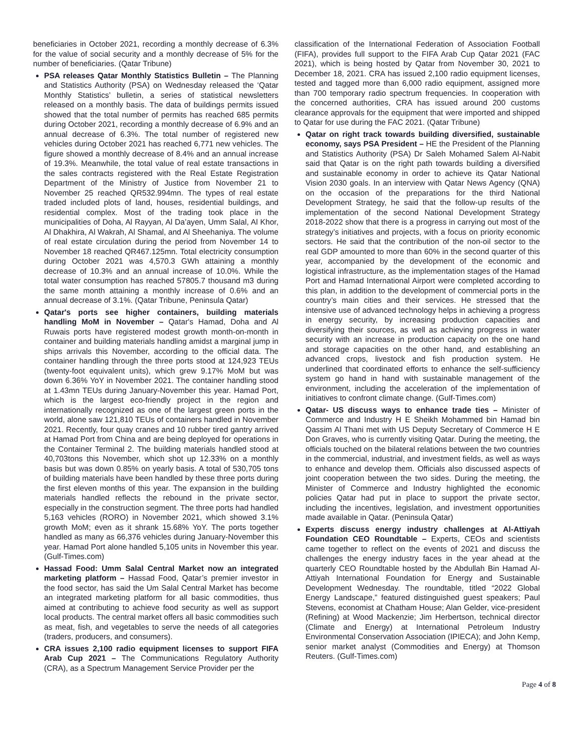beneficiaries in October 2021, recording a monthly decrease of 6.3% for the value of social security and a monthly decrease of 5% for the number of beneficiaries. (Qatar Tribune)
PSA releases Qatar Monthly Statistics Bulletin – The Planning and Statistics Authority (PSA) on Wednesday released the ‘Qatar Monthly Statistics’ bulletin, a series of statistical newsletters released on a monthly basis. The data of buildings permits issued showed that the total number of permits has reached 685 permits during October 2021, recording a monthly decrease of 6.9% and an annual decrease of 6.3%. The total number of registered new vehicles during October 2021 has reached 6,771 new vehicles. The figure showed a monthly decrease of 8.4% and an annual increase of 19.3%. Meanwhile, the total value of real estate transactions in the sales contracts registered with the Real Estate Registration Department of the Ministry of Justice from November 21 to November 25 reached QR532.994mn. The types of real estate traded included plots of land, houses, residential buildings, and residential complex. Most of the trading took place in the municipalities of Doha, Al Rayyan, Al Da’ayen, Umm Salal, Al Khor, Al Dhakhira, Al Wakrah, Al Shamal, and Al Sheehaniya. The volume of real estate circulation during the period from November 14 to November 18 reached QR467.125mn. Total electricity consumption during October 2021 was 4,570.3 GWh attaining a monthly decrease of 10.3% and an annual increase of 10.0%. While the total water consumption has reached 57805.7 thousand m3 during the same month attaining a monthly increase of 0.6% and an annual decrease of 3.1%. (Qatar Tribune, Peninsula Qatar)
Qatar's ports see higher containers, building materials handling MoM in November – Qatar's Hamad, Doha and Al Ruwais ports have registered modest growth month-on-month in container and building materials handling amidst a marginal jump in ships arrivals this November, according to the official data. The container handling through the three ports stood at 124,923 TEUs (twenty-foot equivalent units), which grew 9.17% MoM but was down 6.36% YoY in November 2021. The container handling stood at 1.43mn TEUs during January-November this year. Hamad Port, which is the largest eco-friendly project in the region and internationally recognized as one of the largest green ports in the world, alone saw 121,810 TEUs of containers handled in November 2021. Recently, four quay cranes and 10 rubber tired gantry arrived at Hamad Port from China and are being deployed for operations in the Container Terminal 2. The building materials handled stood at 40,703tons this November, which shot up 12.33% on a monthly basis but was down 0.85% on yearly basis. A total of 530,705 tons of building materials have been handled by these three ports during the first eleven months of this year. The expansion in the building materials handled reflects the rebound in the private sector, especially in the construction segment. The three ports had handled 5,163 vehicles (RORO) in November 2021, which showed 3.1% growth MoM; even as it shrank 15.68% YoY. The ports together handled as many as 66,376 vehicles during January-November this year. Hamad Port alone handled 5,105 units in November this year. (Gulf-Times.com)
Hassad Food: Umm Salal Central Market now an integrated marketing platform – Hassad Food, Qatar’s premier investor in the food sector, has said the Um Salal Central Market has become an integrated marketing platform for all basic commodities, thus aimed at contributing to achieve food security as well as support local products. The central market offers all basic commodities such as meat, fish, and vegetables to serve the needs of all categories (traders, producers, and consumers).
CRA issues 2,100 radio equipment licenses to support FIFA Arab Cup 2021 – The Communications Regulatory Authority (CRA), as a Spectrum Management Service Provider per the
classification of the International Federation of Association Football (FIFA), provides full support to the FIFA Arab Cup Qatar 2021 (FAC 2021), which is being hosted by Qatar from November 30, 2021 to December 18, 2021. CRA has issued 2,100 radio equipment licenses, tested and tagged more than 6,000 radio equipment, assigned more than 700 temporary radio spectrum frequencies. In cooperation with the concerned authorities, CRA has issued around 200 customs clearance approvals for the equipment that were imported and shipped to Qatar for use during the FAC 2021. (Qatar Tribune)
Qatar on right track towards building diversified, sustainable economy, says PSA President – HE the President of the Planning and Statistics Authority (PSA) Dr Saleh Mohamed Salem Al-Nabit said that Qatar is on the right path towards building a diversified and sustainable economy in order to achieve its Qatar National Vision 2030 goals. In an interview with Qatar News Agency (QNA) on the occasion of the preparations for the third National Development Strategy, he said that the follow-up results of the implementation of the second National Development Strategy 2018-2022 show that there is a progress in carrying out most of the strategy’s initiatives and projects, with a focus on priority economic sectors. He said that the contribution of the non-oil sector to the real GDP amounted to more than 60% in the second quarter of this year, accompanied by the development of the economic and logistical infrastructure, as the implementation stages of the Hamad Port and Hamad International Airport were completed according to this plan, in addition to the development of commercial ports in the country’s main cities and their services. He stressed that the intensive use of advanced technology helps in achieving a progress in energy security, by increasing production capacities and diversifying their sources, as well as achieving progress in water security with an increase in production capacity on the one hand and storage capacities on the other hand, and establishing an advanced crops, livestock and fish production system. He underlined that coordinated efforts to enhance the self-sufficiency system go hand in hand with sustainable management of the environment, including the acceleration of the implementation of initiatives to confront climate change. (Gulf-Times.com)
Qatar- US discuss ways to enhance trade ties – Minister of Commerce and Industry H E Sheikh Mohammed bin Hamad bin Qassim Al Thani met with US Deputy Secretary of Commerce H E Don Graves, who is currently visiting Qatar. During the meeting, the officials touched on the bilateral relations between the two countries in the commercial, industrial, and investment fields, as well as ways to enhance and develop them. Officials also discussed aspects of joint cooperation between the two sides. During the meeting, the Minister of Commerce and Industry highlighted the economic policies Qatar had put in place to support the private sector, including the incentives, legislation, and investment opportunities made available in Qatar. (Peninsula Qatar)
Experts discuss energy industry challenges at Al-Attiyah Foundation CEO Roundtable – Experts, CEOs and scientists came together to reflect on the events of 2021 and discuss the challenges the energy industry faces in the year ahead at the quarterly CEO Roundtable hosted by the Abdullah Bin Hamad Al-Attiyah International Foundation for Energy and Sustainable Development Wednesday. The roundtable, titled “2022 Global Energy Landscape,” featured distinguished guest speakers; Paul Stevens, economist at Chatham House; Alan Gelder, vice-president (Refining) at Wood Mackenzie; Jim Herbertson, technical director (Climate and Energy) at International Petroleum Industry Environmental Conservation Association (IPIECA); and John Kemp, senior market analyst (Commodities and Energy) at Thomson Reuters. (Gulf-Times.com)
Page 4 of 8